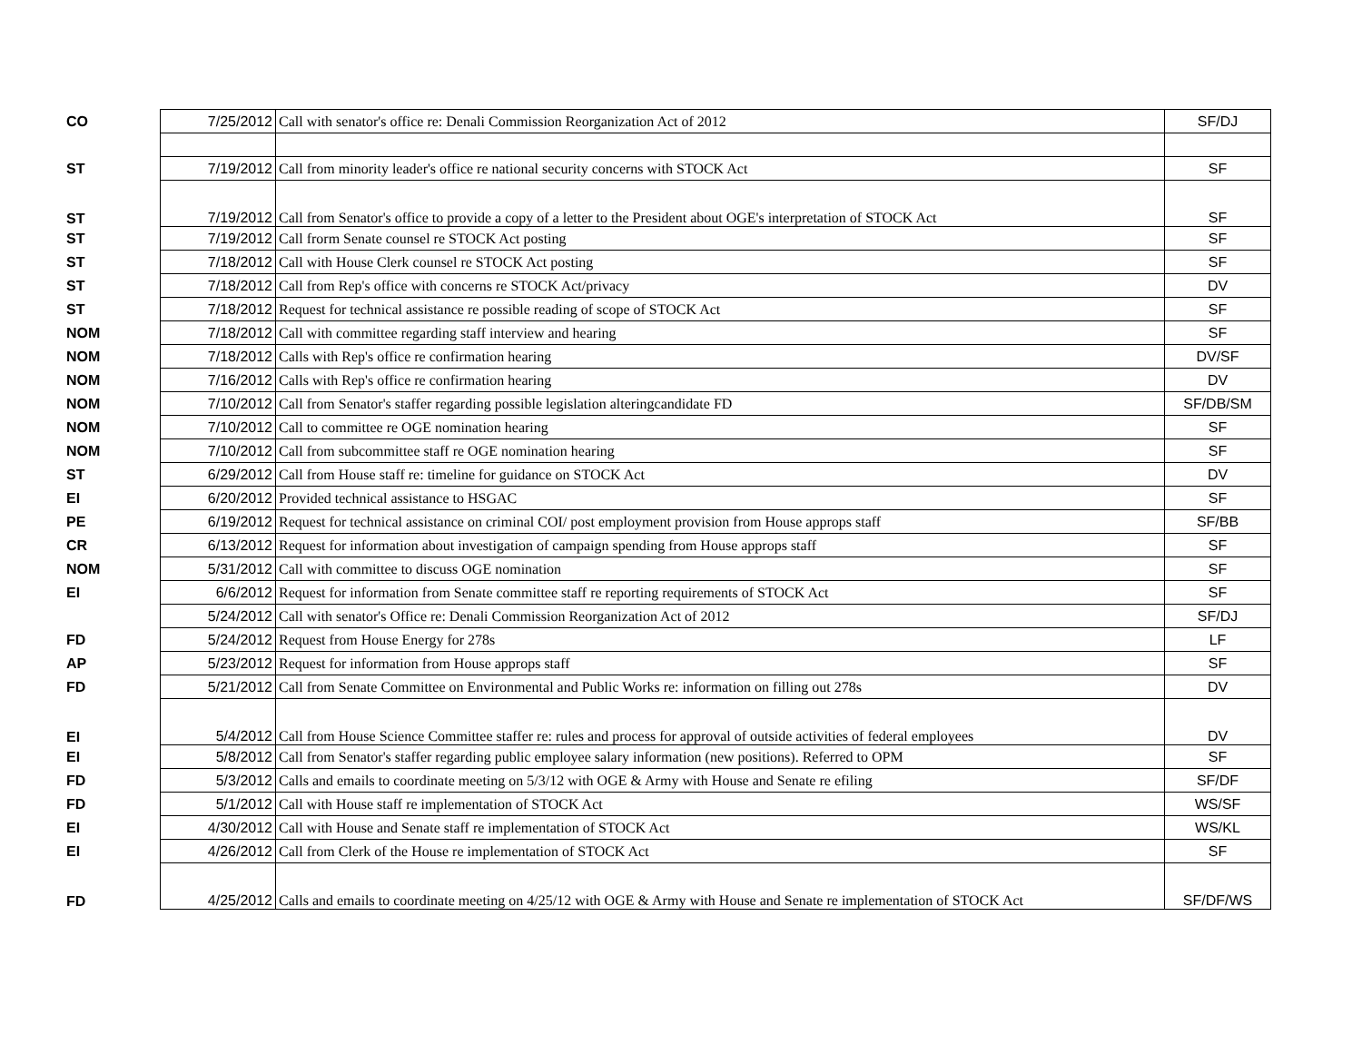| CO | 7/25/2012 | Call with senator's office re: Denali Commission Reorganization Act of 2012 | SF/DJ |
| ST | 7/19/2012 | Call from minority leader's office re national security concerns with STOCK Act | SF |
| ST | 7/19/2012 | Call from Senator's office to provide a copy of a letter to the President about OGE's interpretation of STOCK Act | SF |
| ST | 7/19/2012 | Call frorm Senate counsel re STOCK Act posting | SF |
| ST | 7/18/2012 | Call with House Clerk counsel re STOCK Act posting | SF |
| ST | 7/18/2012 | Call from Rep's office with concerns re STOCK Act/privacy | DV |
| ST | 7/18/2012 | Request for technical assistance re possible reading of scope of STOCK Act | SF |
| NOM | 7/18/2012 | Call with committee regarding staff interview and hearing | SF |
| NOM | 7/18/2012 | Calls with Rep's office re confirmation hearing | DV/SF |
| NOM | 7/16/2012 | Calls with Rep's office re confirmation hearing | DV |
| NOM | 7/10/2012 | Call from Senator's staffer regarding possible legislation alteringcandidate FD | SF/DB/SM |
| NOM | 7/10/2012 | Call to committee re OGE nomination hearing | SF |
| NOM | 7/10/2012 | Call from subcommittee staff re OGE nomination hearing | SF |
| ST | 6/29/2012 | Call from House staff re: timeline for guidance on STOCK Act | DV |
| EI | 6/20/2012 | Provided technical assistance to HSGAC | SF |
| PE | 6/19/2012 | Request for technical assistance on criminal COI/ post employment provision from House approps staff | SF/BB |
| CR | 6/13/2012 | Request for information about investigation of campaign spending from House approps staff | SF |
| NOM | 5/31/2012 | Call with committee to discuss OGE nomination | SF |
| EI | 6/6/2012 | Request for information from Senate committee staff re reporting requirements of STOCK Act | SF |
| | 5/24/2012 | Call with senator's Office re: Denali Commission Reorganization Act of 2012 | SF/DJ |
| FD | 5/24/2012 | Request from House Energy for 278s | LF |
| AP | 5/23/2012 | Request for information from House approps staff | SF |
| FD | 5/21/2012 | Call from Senate Committee on Environmental and Public Works re: information on filling out 278s | DV |
| EI | 5/4/2012 | Call from House Science Committee staffer re: rules and process for approval of outside activities of federal employees | DV |
| EI | 5/8/2012 | Call from Senator's staffer regarding public employee salary information (new positions). Referred to OPM | SF |
| FD | 5/3/2012 | Calls and emails to coordinate meeting on 5/3/12 with OGE & Army with House and Senate re efiling | SF/DF |
| FD | 5/1/2012 | Call with House staff re implementation of STOCK Act | WS/SF |
| EI | 4/30/2012 | Call with House and Senate staff re implementation of STOCK Act | WS/KL |
| EI | 4/26/2012 | Call from Clerk of the House re implementation of STOCK Act | SF |
| FD | 4/25/2012 | Calls and emails to coordinate meeting on 4/25/12 with OGE & Army with House and Senate re implementation of STOCK Act | SF/DF/WS |